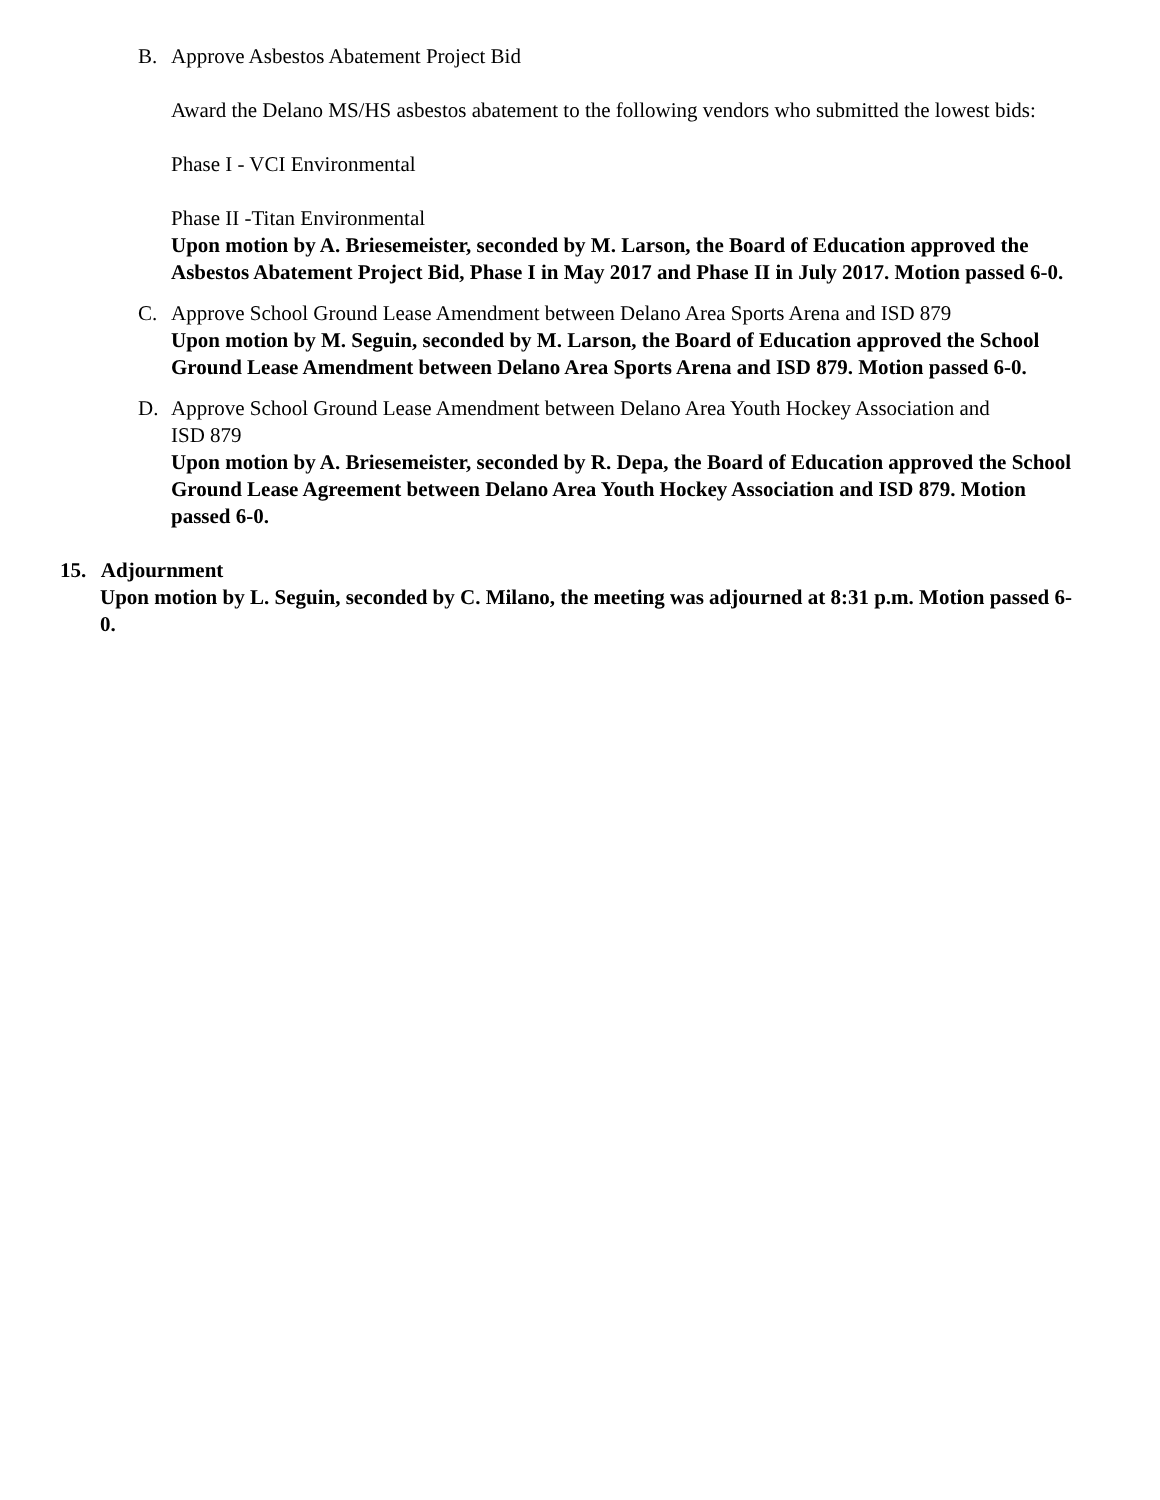B. Approve Asbestos Abatement Project Bid
Award the Delano MS/HS asbestos abatement to the following vendors who submitted the lowest bids:
Phase I - VCI Environmental
Phase II -Titan Environmental
Upon motion by A. Briesemeister, seconded by M. Larson, the Board of Education approved the Asbestos Abatement Project Bid, Phase I in May 2017 and Phase II in July 2017. Motion passed 6-0.
C. Approve School Ground Lease Amendment between Delano Area Sports Arena and ISD 879
Upon motion by M. Seguin, seconded by M. Larson, the Board of Education approved the School Ground Lease Amendment between Delano Area Sports Arena and ISD 879. Motion passed 6-0.
D. Approve School Ground Lease Amendment between Delano Area Youth Hockey Association and
ISD 879
Upon motion by A. Briesemeister, seconded by R. Depa, the Board of Education approved the School Ground Lease Agreement between Delano Area Youth Hockey Association and ISD 879. Motion passed 6-0.
15. Adjournment
Upon motion by L. Seguin, seconded by C. Milano, the meeting was adjourned at 8:31 p.m. Motion passed 6-0.